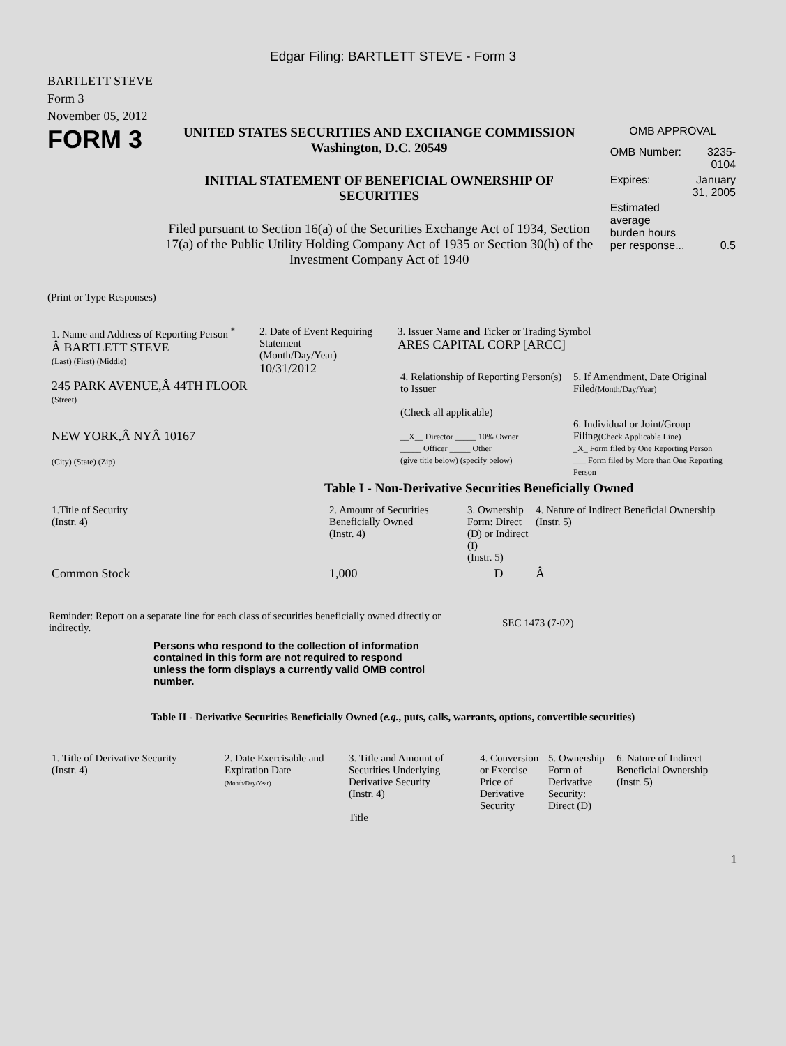Edgar Filing: BARTLETT STEVE - Form 3
BARTLETT STEVE
Form 3
November 05, 2012
FORM 3
UNITED STATES SECURITIES AND EXCHANGE COMMISSION
Washington, D.C. 20549
INITIAL STATEMENT OF BENEFICIAL OWNERSHIP OF SECURITIES
Filed pursuant to Section 16(a) of the Securities Exchange Act of 1934, Section 17(a) of the Public Utility Holding Company Act of 1935 or Section 30(h) of the Investment Company Act of 1940
OMB APPROVAL
| OMB Number: | 3235-0104 |
| Expires: | January 31, 2005 |
| Estimated average burden hours per response... | 0.5 |
(Print or Type Responses)
| 1. Name and Address of Reporting Person <sup>*</sup> Â BARTLETT STEVE (Last) (First) (Middle) 245 PARK AVENUE,Â 44TH FLOOR (Street) NEW YORK,Â NYÂ 10167 (City) (State) (Zip) | 2. Date of Event Requiring Statement (Month/Day/Year) 10/31/2012 | 3. Issuer Name and Ticker or Trading Symbol ARES CAPITAL CORP [ARCC] / 4. Relationship of Reporting Person(s) to Issuer (Check all applicable) __X__ Director _____ 10% Owner _____ Officer _____ Other (give title below) (specify below) / 5. If Amendment, Date Original Filed (Month/Day/Year) 6. Individual or Joint/Group Filing (Check Applicable Line) _X_ Form filed by One Reporting Person ___ Form filed by More than One Reporting Person / |
Table I - Non-Derivative Securities Beneficially Owned
| 1.Title of Security (Instr. 4) | 2. Amount of Securities Beneficially Owned (Instr. 4) | 3. Ownership Form: Direct (D) or Indirect (I) (Instr. 5) | 4. Nature of Indirect Beneficial Ownership (Instr. 5) |
| --- | --- | --- | --- |
| Common Stock | 1,000 | D | Â |
Reminder: Report on a separate line for each class of securities beneficially owned directly or indirectly.
SEC 1473 (7-02)
Persons who respond to the collection of information contained in this form are not required to respond unless the form displays a currently valid OMB control number.
Table II - Derivative Securities Beneficially Owned (e.g., puts, calls, warrants, options, convertible securities)
| 1. Title of Derivative Security (Instr. 4) | 2. Date Exercisable and Expiration Date (Month/Day/Year) | 3. Title and Amount of Securities Underlying Derivative Security (Instr. 4) Title | 4. Conversion or Exercise Price of Derivative Security | 5. Ownership Form of Derivative Security: Direct (D) | 6. Nature of Indirect Beneficial Ownership (Instr. 5) |
| --- | --- | --- | --- | --- | --- |
1